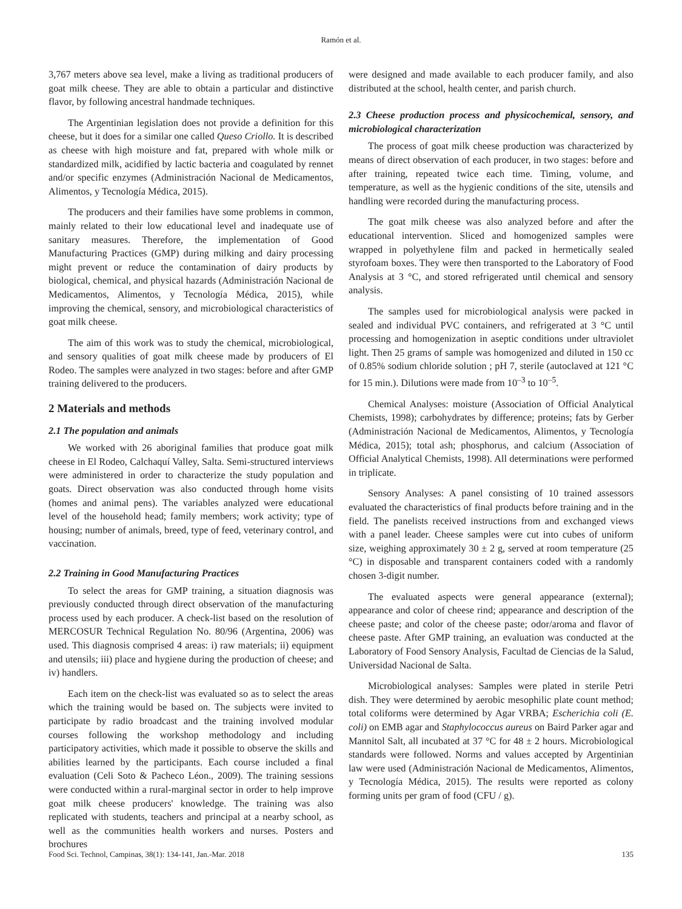Ramón et al.
3,767 meters above sea level, make a living as traditional producers of goat milk cheese. They are able to obtain a particular and distinctive flavor, by following ancestral handmade techniques.
The Argentinian legislation does not provide a definition for this cheese, but it does for a similar one called Queso Criollo. It is described as cheese with high moisture and fat, prepared with whole milk or standardized milk, acidified by lactic bacteria and coagulated by rennet and/or specific enzymes (Administración Nacional de Medicamentos, Alimentos, y Tecnología Médica, 2015).
The producers and their families have some problems in common, mainly related to their low educational level and inadequate use of sanitary measures. Therefore, the implementation of Good Manufacturing Practices (GMP) during milking and dairy processing might prevent or reduce the contamination of dairy products by biological, chemical, and physical hazards (Administración Nacional de Medicamentos, Alimentos, y Tecnología Médica, 2015), while improving the chemical, sensory, and microbiological characteristics of goat milk cheese.
The aim of this work was to study the chemical, microbiological, and sensory qualities of goat milk cheese made by producers of El Rodeo. The samples were analyzed in two stages: before and after GMP training delivered to the producers.
2 Materials and methods
2.1 The population and animals
We worked with 26 aboriginal families that produce goat milk cheese in El Rodeo, Calchaquí Valley, Salta. Semi-structured interviews were administered in order to characterize the study population and goats. Direct observation was also conducted through home visits (homes and animal pens). The variables analyzed were educational level of the household head; family members; work activity; type of housing; number of animals, breed, type of feed, veterinary control, and vaccination.
2.2 Training in Good Manufacturing Practices
To select the areas for GMP training, a situation diagnosis was previously conducted through direct observation of the manufacturing process used by each producer. A check-list based on the resolution of MERCOSUR Technical Regulation No. 80/96 (Argentina, 2006) was used. This diagnosis comprised 4 areas: i) raw materials; ii) equipment and utensils; iii) place and hygiene during the production of cheese; and iv) handlers.
Each item on the check-list was evaluated so as to select the areas which the training would be based on. The subjects were invited to participate by radio broadcast and the training involved modular courses following the workshop methodology and including participatory activities, which made it possible to observe the skills and abilities learned by the participants. Each course included a final evaluation (Celi Soto & Pacheco Léon., 2009). The training sessions were conducted within a rural-marginal sector in order to help improve goat milk cheese producers' knowledge. The training was also replicated with students, teachers and principal at a nearby school, as well as the communities health workers and nurses. Posters and brochures
were designed and made available to each producer family, and also distributed at the school, health center, and parish church.
2.3 Cheese production process and physicochemical, sensory, and microbiological characterization
The process of goat milk cheese production was characterized by means of direct observation of each producer, in two stages: before and after training, repeated twice each time. Timing, volume, and temperature, as well as the hygienic conditions of the site, utensils and handling were recorded during the manufacturing process.
The goat milk cheese was also analyzed before and after the educational intervention. Sliced and homogenized samples were wrapped in polyethylene film and packed in hermetically sealed styrofoam boxes. They were then transported to the Laboratory of Food Analysis at 3 °C, and stored refrigerated until chemical and sensory analysis.
The samples used for microbiological analysis were packed in sealed and individual PVC containers, and refrigerated at 3 °C until processing and homogenization in aseptic conditions under ultraviolet light. Then 25 grams of sample was homogenized and diluted in 150 cc of 0.85% sodium chloride solution ; pH 7, sterile (autoclaved at 121 °C for 15 min.). Dilutions were made from 10<sup>–3</sup> to 10<sup>–5</sup>.
Chemical Analyses: moisture (Association of Official Analytical Chemists, 1998); carbohydrates by difference; proteins; fats by Gerber (Administración Nacional de Medicamentos, Alimentos, y Tecnología Médica, 2015); total ash; phosphorus, and calcium (Association of Official Analytical Chemists, 1998). All determinations were performed in triplicate.
Sensory Analyses: A panel consisting of 10 trained assessors evaluated the characteristics of final products before training and in the field. The panelists received instructions from and exchanged views with a panel leader. Cheese samples were cut into cubes of uniform size, weighing approximately 30 ± 2 g, served at room temperature (25 °C) in disposable and transparent containers coded with a randomly chosen 3-digit number.
The evaluated aspects were general appearance (external); appearance and color of cheese rind; appearance and description of the cheese paste; and color of the cheese paste; odor/aroma and flavor of cheese paste. After GMP training, an evaluation was conducted at the Laboratory of Food Sensory Analysis, Facultad de Ciencias de la Salud, Universidad Nacional de Salta.
Microbiological analyses: Samples were plated in sterile Petri dish. They were determined by aerobic mesophilic plate count method; total coliforms were determined by Agar VRBA; Escherichia coli (E. coli) on EMB agar and Staphylococcus aureus on Baird Parker agar and Mannitol Salt, all incubated at 37 °C for 48 ± 2 hours. Microbiological standards were followed. Norms and values accepted by Argentinian law were used (Administración Nacional de Medicamentos, Alimentos, y Tecnología Médica, 2015). The results were reported as colony forming units per gram of food (CFU / g).
Food Sci. Technol, Campinas, 38(1): 134-141, Jan.-Mar. 2018 135